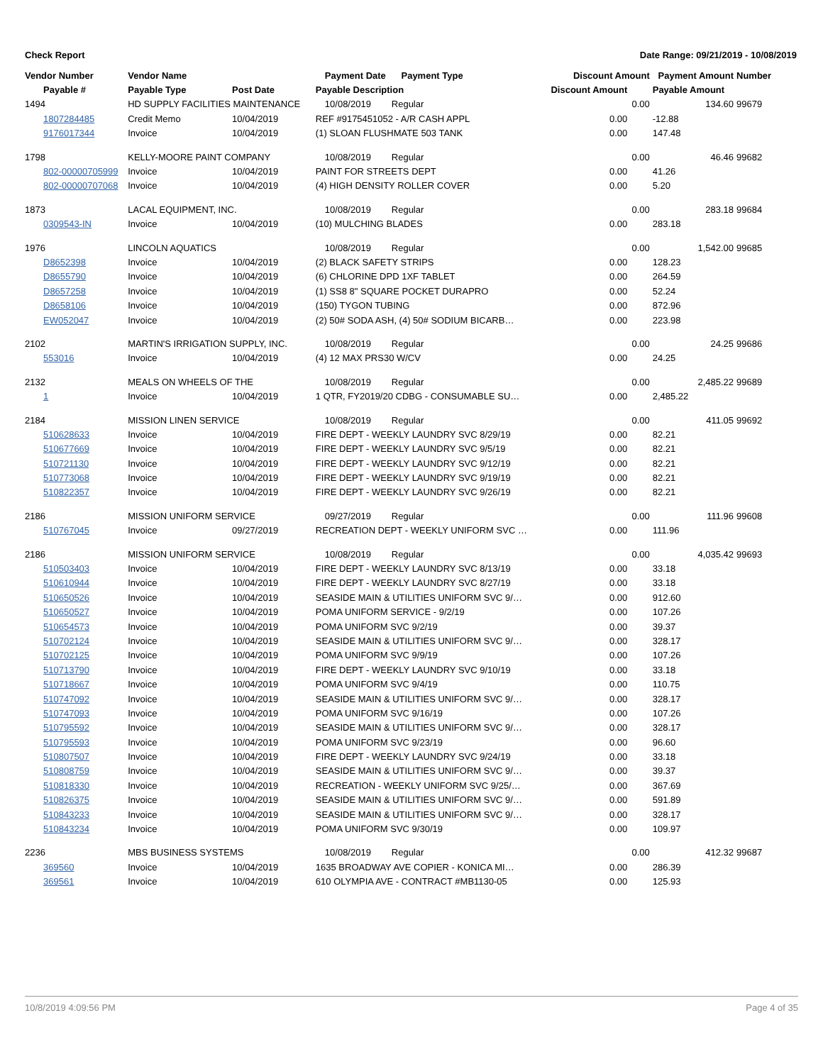Check Report Date Range: 09/21/2019 - 10/08/2019
| Vendor Number | Vendor Name | | Payment Date Payment Type | Discount Amount | | Payment Amount | Number |
| --- | --- | --- | --- | --- | --- | --- | --- |
| Payable # | Payable Type | Post Date | Payable Description | Discount Amount | | Payable Amount | |
| 1494 | HD SUPPLY FACILITIES MAINTENANCE | | 10/08/2019 Regular | | 0.00 | 134.60 | 99679 |
| 1807284485 | Credit Memo | 10/04/2019 | REF #9175451052 - A/R CASH APPL | 0.00 | | -12.88 | |
| 9176017344 | Invoice | 10/04/2019 | (1) SLOAN FLUSHMATE 503 TANK | 0.00 | | 147.48 | |
| 1798 | KELLY-MOORE PAINT COMPANY | | 10/08/2019 Regular | | 0.00 | 46.46 | 99682 |
| 802-00000705999 | Invoice | 10/04/2019 | PAINT FOR STREETS DEPT | 0.00 | | 41.26 | |
| 802-00000707068 | Invoice | 10/04/2019 | (4) HIGH DENSITY ROLLER COVER | 0.00 | | 5.20 | |
| 1873 | LACAL EQUIPMENT, INC. | | 10/08/2019 Regular | | 0.00 | 283.18 | 99684 |
| 0309543-IN | Invoice | 10/04/2019 | (10) MULCHING BLADES | 0.00 | | 283.18 | |
| 1976 | LINCOLN AQUATICS | | 10/08/2019 Regular | | 0.00 | 1,542.00 | 99685 |
| D8652398 | Invoice | 10/04/2019 | (2) BLACK SAFETY STRIPS | 0.00 | | 128.23 | |
| D8655790 | Invoice | 10/04/2019 | (6) CHLORINE DPD 1XF TABLET | 0.00 | | 264.59 | |
| D8657258 | Invoice | 10/04/2019 | (1) SS8 8" SQUARE POCKET DURAPRO | 0.00 | | 52.24 | |
| D8658106 | Invoice | 10/04/2019 | (150) TYGON TUBING | 0.00 | | 872.96 | |
| EW052047 | Invoice | 10/04/2019 | (2) 50# SODA ASH, (4) 50# SODIUM BICARB… | 0.00 | | 223.98 | |
| 2102 | MARTIN'S IRRIGATION SUPPLY, INC. | | 10/08/2019 Regular | | 0.00 | 24.25 | 99686 |
| 553016 | Invoice | 10/04/2019 | (4) 12 MAX PRS30 W/CV | 0.00 | | 24.25 | |
| 2132 | MEALS ON WHEELS OF THE | | 10/08/2019 Regular | | 0.00 | 2,485.22 | 99689 |
| 1 | Invoice | 10/04/2019 | 1 QTR, FY2019/20 CDBG - CONSUMABLE SU… | 0.00 | | 2,485.22 | |
| 2184 | MISSION LINEN SERVICE | | 10/08/2019 Regular | | 0.00 | 411.05 | 99692 |
| 510628633 | Invoice | 10/04/2019 | FIRE DEPT - WEEKLY LAUNDRY SVC 8/29/19 | 0.00 | | 82.21 | |
| 510677669 | Invoice | 10/04/2019 | FIRE DEPT - WEEKLY LAUNDRY SVC 9/5/19 | 0.00 | | 82.21 | |
| 510721130 | Invoice | 10/04/2019 | FIRE DEPT - WEEKLY LAUNDRY SVC 9/12/19 | 0.00 | | 82.21 | |
| 510773068 | Invoice | 10/04/2019 | FIRE DEPT - WEEKLY LAUNDRY SVC 9/19/19 | 0.00 | | 82.21 | |
| 510822357 | Invoice | 10/04/2019 | FIRE DEPT - WEEKLY LAUNDRY SVC 9/26/19 | 0.00 | | 82.21 | |
| 2186 | MISSION UNIFORM SERVICE | | 09/27/2019 Regular | | 0.00 | 111.96 | 99608 |
| 510767045 | Invoice | 09/27/2019 | RECREATION DEPT - WEEKLY UNIFORM SVC … | 0.00 | | 111.96 | |
| 2186 | MISSION UNIFORM SERVICE | | 10/08/2019 Regular | | 0.00 | 4,035.42 | 99693 |
| 510503403 | Invoice | 10/04/2019 | FIRE DEPT - WEEKLY LAUNDRY SVC 8/13/19 | 0.00 | | 33.18 | |
| 510610944 | Invoice | 10/04/2019 | FIRE DEPT - WEEKLY LAUNDRY SVC 8/27/19 | 0.00 | | 33.18 | |
| 510650526 | Invoice | 10/04/2019 | SEASIDE MAIN & UTILITIES UNIFORM SVC 9/… | 0.00 | | 912.60 | |
| 510650527 | Invoice | 10/04/2019 | POMA UNIFORM SERVICE - 9/2/19 | 0.00 | | 107.26 | |
| 510654573 | Invoice | 10/04/2019 | POMA UNIFORM SVC 9/2/19 | 0.00 | | 39.37 | |
| 510702124 | Invoice | 10/04/2019 | SEASIDE MAIN & UTILITIES UNIFORM SVC 9/… | 0.00 | | 328.17 | |
| 510702125 | Invoice | 10/04/2019 | POMA UNIFORM SVC 9/9/19 | 0.00 | | 107.26 | |
| 510713790 | Invoice | 10/04/2019 | FIRE DEPT - WEEKLY LAUNDRY SVC 9/10/19 | 0.00 | | 33.18 | |
| 510718667 | Invoice | 10/04/2019 | POMA UNIFORM SVC 9/4/19 | 0.00 | | 110.75 | |
| 510747092 | Invoice | 10/04/2019 | SEASIDE MAIN & UTILITIES UNIFORM SVC 9/… | 0.00 | | 328.17 | |
| 510747093 | Invoice | 10/04/2019 | POMA UNIFORM SVC 9/16/19 | 0.00 | | 107.26 | |
| 510795592 | Invoice | 10/04/2019 | SEASIDE MAIN & UTILITIES UNIFORM SVC 9/… | 0.00 | | 328.17 | |
| 510795593 | Invoice | 10/04/2019 | POMA UNIFORM SVC 9/23/19 | 0.00 | | 96.60 | |
| 510807507 | Invoice | 10/04/2019 | FIRE DEPT - WEEKLY LAUNDRY SVC 9/24/19 | 0.00 | | 33.18 | |
| 510808759 | Invoice | 10/04/2019 | SEASIDE MAIN & UTILITIES UNIFORM SVC 9/… | 0.00 | | 39.37 | |
| 510818330 | Invoice | 10/04/2019 | RECREATION - WEEKLY UNIFORM SVC 9/25/… | 0.00 | | 367.69 | |
| 510826375 | Invoice | 10/04/2019 | SEASIDE MAIN & UTILITIES UNIFORM SVC 9/… | 0.00 | | 591.89 | |
| 510843233 | Invoice | 10/04/2019 | SEASIDE MAIN & UTILITIES UNIFORM SVC 9/… | 0.00 | | 328.17 | |
| 510843234 | Invoice | 10/04/2019 | POMA UNIFORM SVC 9/30/19 | 0.00 | | 109.97 | |
| 2236 | MBS BUSINESS SYSTEMS | | 10/08/2019 Regular | | 0.00 | 412.32 | 99687 |
| 369560 | Invoice | 10/04/2019 | 1635 BROADWAY AVE COPIER - KONICA MI… | 0.00 | | 286.39 | |
| 369561 | Invoice | 10/04/2019 | 610 OLYMPIA AVE - CONTRACT #MB1130-05 | 0.00 | | 125.93 | |
10/8/2019 4:09:56 PM Page 4 of 35